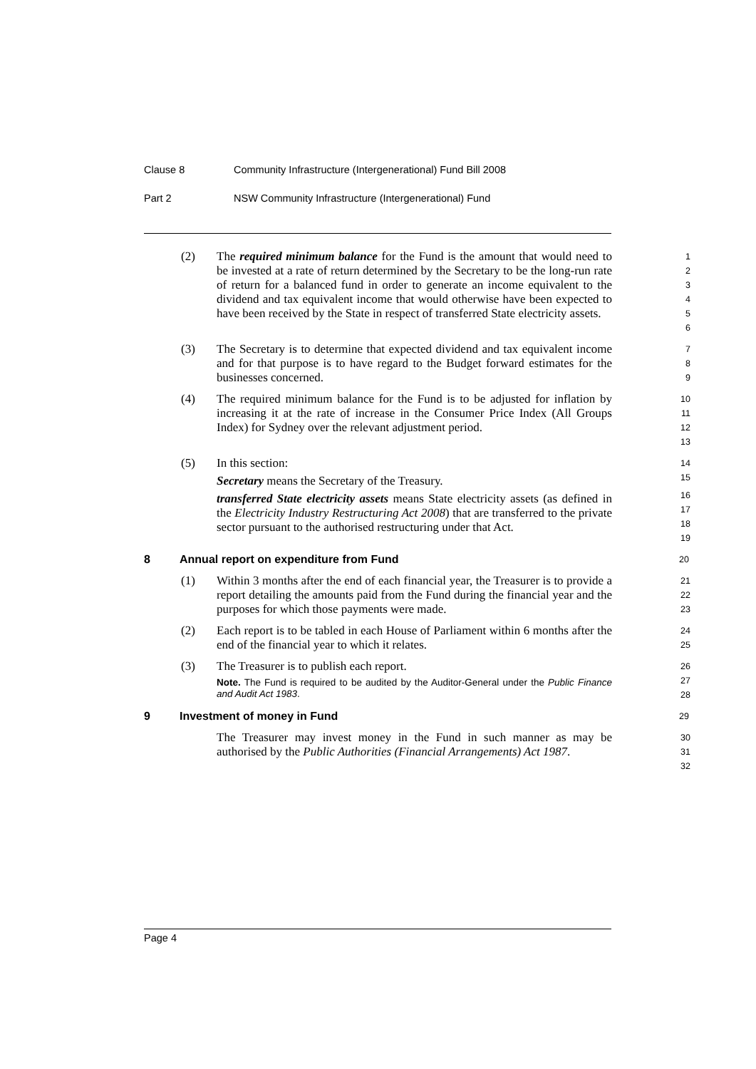Clause 8 Community Infrastructure (Intergenerational) Fund Bill 2008
Part 2 NSW Community Infrastructure (Intergenerational) Fund
(2) The required minimum balance for the Fund is the amount that would need to be invested at a rate of return determined by the Secretary to be the long-run rate of return for a balanced fund in order to generate an income equivalent to the dividend and tax equivalent income that would otherwise have been expected to have been received by the State in respect of transferred State electricity assets.
1
2
3
4
5
6
(3) The Secretary is to determine that expected dividend and tax equivalent income and for that purpose is to have regard to the Budget forward estimates for the businesses concerned.
7
8
9
(4) The required minimum balance for the Fund is to be adjusted for inflation by increasing it at the rate of increase in the Consumer Price Index (All Groups Index) for Sydney over the relevant adjustment period.
10
11
12
13
(5) In this section:
Secretary means the Secretary of the Treasury.
transferred State electricity assets means State electricity assets (as defined in the Electricity Industry Restructuring Act 2008) that are transferred to the private sector pursuant to the authorised restructuring under that Act.
14
15
16
17
18
19
8 Annual report on expenditure from Fund 20
(1) Within 3 months after the end of each financial year, the Treasurer is to provide a report detailing the amounts paid from the Fund during the financial year and the purposes for which those payments were made.
21
22
23
(2) Each report is to be tabled in each House of Parliament within 6 months after the end of the financial year to which it relates.
24
25
(3) The Treasurer is to publish each report.
Note. The Fund is required to be audited by the Auditor-General under the Public Finance and Audit Act 1983.
26
27
28
9 Investment of money in Fund 29
The Treasurer may invest money in the Fund in such manner as may be authorised by the Public Authorities (Financial Arrangements) Act 1987.
30
31
32
Page 4